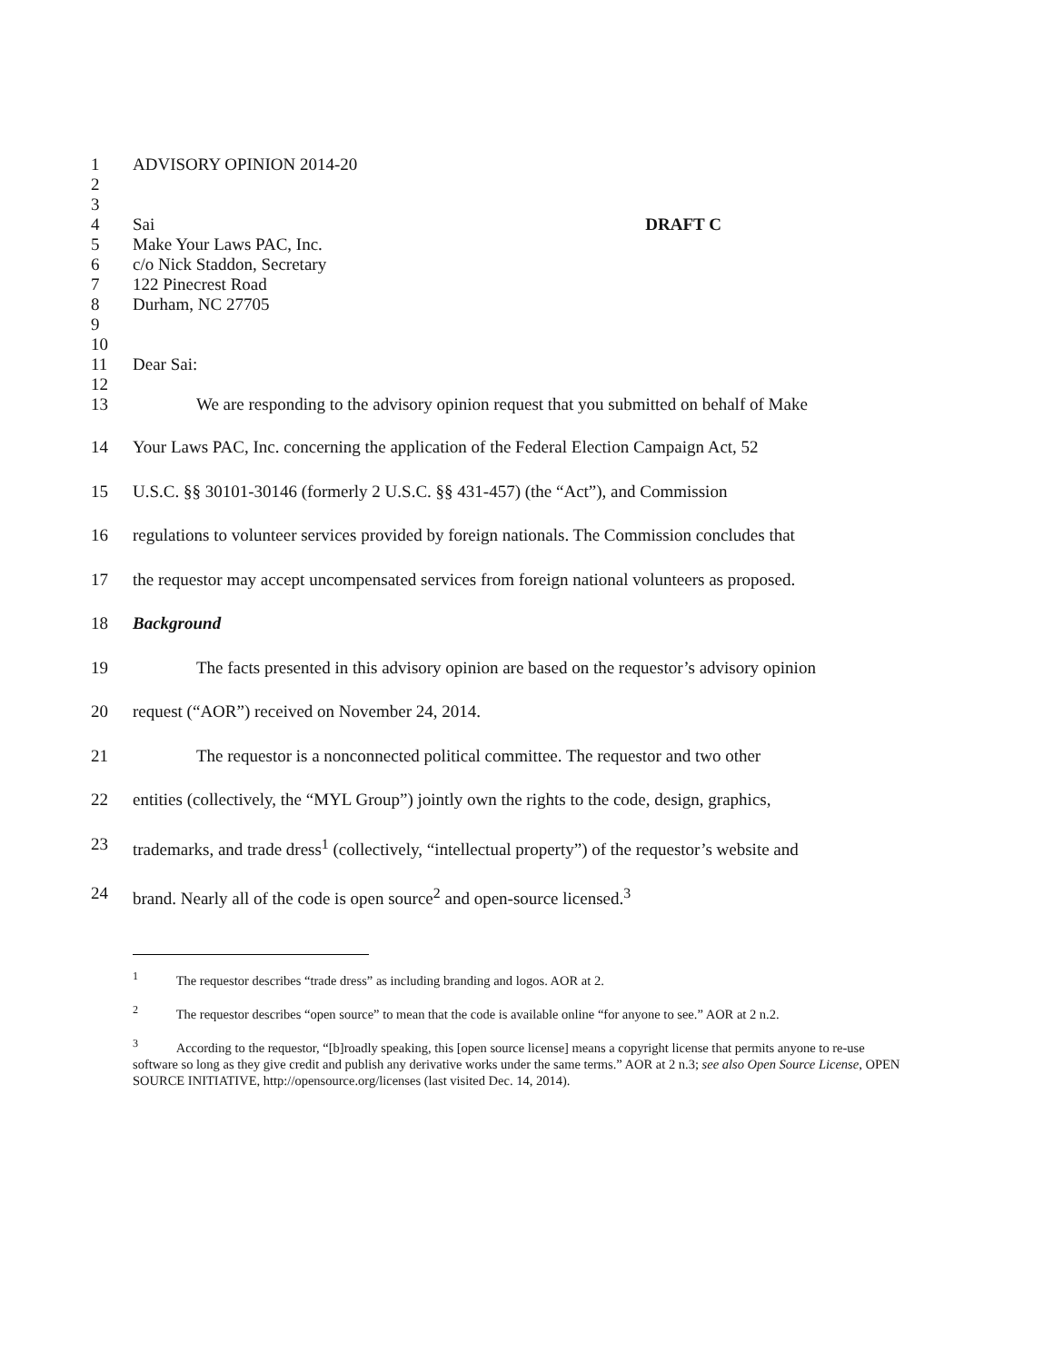1 ADVISORY OPINION 2014-20
2
3
4 Sai DRAFT C
5 Make Your Laws PAC, Inc.
6 c/o Nick Staddon, Secretary
7 122 Pinecrest Road
8 Durham, NC 27705
9
10
11 Dear Sai:
12
13 We are responding to the advisory opinion request that you submitted on behalf of Make
14 Your Laws PAC, Inc. concerning the application of the Federal Election Campaign Act, 52
15 U.S.C. §§ 30101-30146 (formerly 2 U.S.C. §§ 431-457) (the “Act”), and Commission
16 regulations to volunteer services provided by foreign nationals. The Commission concludes that
17 the requestor may accept uncompensated services from foreign national volunteers as proposed.
18 Background
19 The facts presented in this advisory opinion are based on the requestor’s advisory opinion
20 request (“AOR”) received on November 24, 2014.
21 The requestor is a nonconnected political committee. The requestor and two other
22 entities (collectively, the “MYL Group”) jointly own the rights to the code, design, graphics,
23 trademarks, and trade dress<sup>1</sup> (collectively, “intellectual property”) of the requestor’s website and
24 brand. Nearly all of the code is open source<sup>2</sup> and open-source licensed.<sup>3</sup>
<sup>1</sup> The requestor describes “trade dress” as including branding and logos. AOR at 2.
<sup>2</sup> The requestor describes “open source” to mean that the code is available online “for anyone to see.” AOR at 2 n.2.
<sup>3</sup> According to the requestor, “[b]roadly speaking, this [open source license] means a copyright license that permits anyone to re-use software so long as they give credit and publish any derivative works under the same terms.” AOR at 2 n.3; see also Open Source License, OPEN SOURCE INITIATIVE, http://opensource.org/licenses (last visited Dec. 14, 2014).